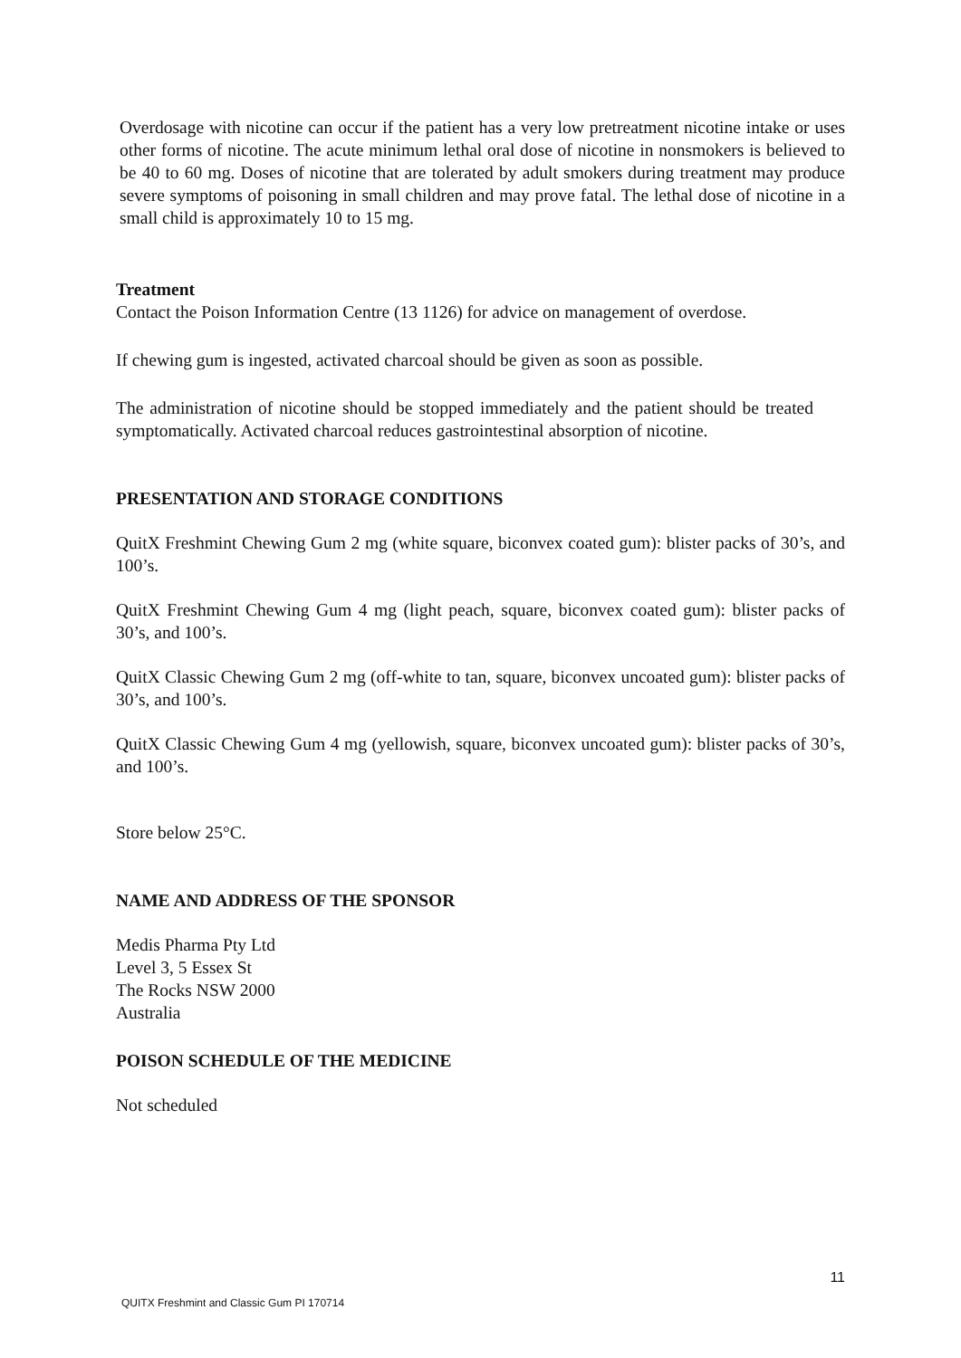Overdosage with nicotine can occur if the patient has a very low pretreatment nicotine intake or uses other forms of nicotine. The acute minimum lethal oral dose of nicotine in nonsmokers is believed to be 40 to 60 mg. Doses of nicotine that are tolerated by adult smokers during treatment may produce severe symptoms of poisoning in small children and may prove fatal. The lethal dose of nicotine in a small child is approximately 10 to 15 mg.
Treatment
Contact the Poison Information Centre (13 1126) for advice on management of overdose.
If chewing gum is ingested, activated charcoal should be given as soon as possible.
The administration of nicotine should be stopped immediately and the patient should be treated symptomatically. Activated charcoal reduces gastrointestinal absorption of nicotine.
PRESENTATION AND STORAGE CONDITIONS
QuitX Freshmint Chewing Gum 2 mg (white square, biconvex coated gum): blister packs of 30’s, and 100’s.
QuitX Freshmint Chewing Gum 4 mg (light peach, square, biconvex coated gum): blister packs of 30’s, and 100’s.
QuitX Classic Chewing Gum 2 mg (off-white to tan, square, biconvex uncoated gum): blister packs of 30’s, and 100’s.
QuitX Classic Chewing Gum 4 mg (yellowish, square, biconvex uncoated gum): blister packs of 30’s, and 100’s.
Store below 25°C.
NAME AND ADDRESS OF THE SPONSOR
Medis Pharma Pty Ltd
Level 3, 5 Essex St
The Rocks NSW 2000
Australia
POISON SCHEDULE OF THE MEDICINE
Not scheduled
11
QUITX Freshmint and Classic Gum PI 170714